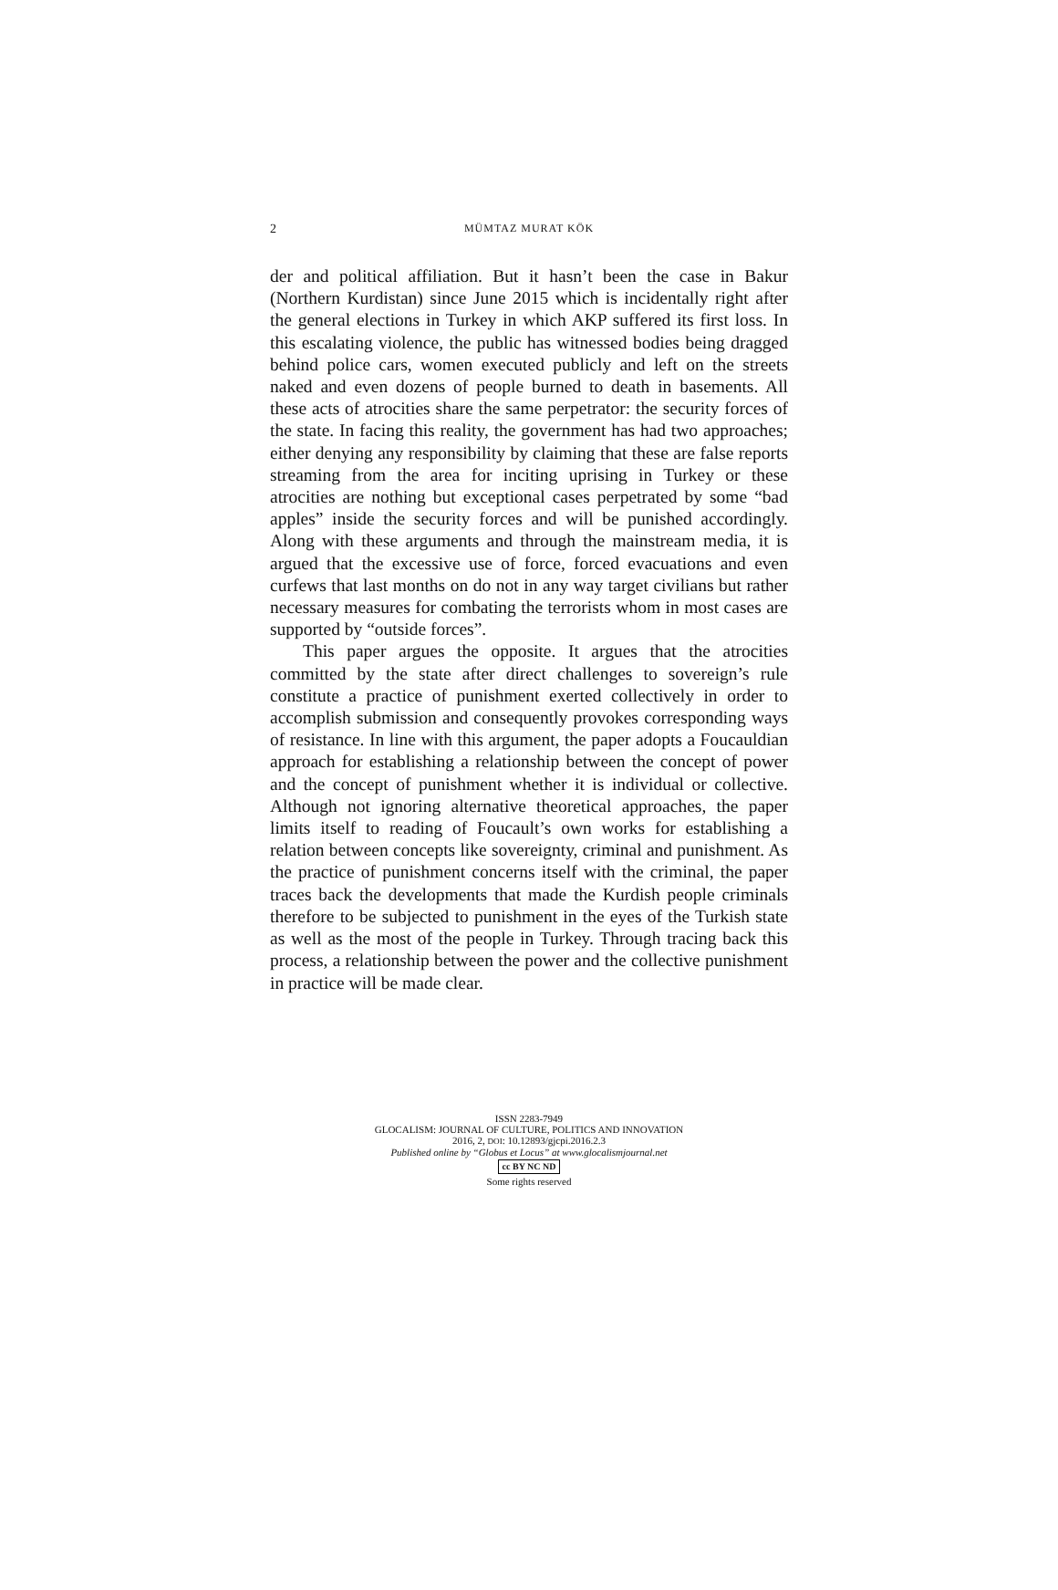2
MÜMTAZ MURAT KÖK
der and political affiliation. But it hasn’t been the case in Bakur (Northern Kurdistan) since June 2015 which is incidentally right after the general elections in Turkey in which AKP suffered its first loss. In this escalating violence, the public has witnessed bodies being dragged behind police cars, women executed publicly and left on the streets naked and even dozens of people burned to death in basements. All these acts of atrocities share the same perpetrator: the security forces of the state. In facing this reality, the government has had two approaches; either denying any responsibility by claiming that these are false reports streaming from the area for inciting uprising in Turkey or these atrocities are nothing but exceptional cases perpetrated by some “bad apples” inside the security forces and will be punished accordingly. Along with these arguments and through the mainstream media, it is argued that the excessive use of force, forced evacuations and even curfews that last months on do not in any way target civilians but rather necessary measures for combating the terrorists whom in most cases are supported by “outside forces”.
This paper argues the opposite. It argues that the atrocities committed by the state after direct challenges to sovereign’s rule constitute a practice of punishment exerted collectively in order to accomplish submission and consequently provokes corresponding ways of resistance. In line with this argument, the paper adopts a Foucauldian approach for establishing a relationship between the concept of power and the concept of punishment whether it is individual or collective. Although not ignoring alternative theoretical approaches, the paper limits itself to reading of Foucault’s own works for establishing a relation between concepts like sovereignty, criminal and punishment. As the practice of punishment concerns itself with the criminal, the paper traces back the developments that made the Kurdish people criminals therefore to be subjected to punishment in the eyes of the Turkish state as well as the most of the people in Turkey. Through tracing back this process, a relationship between the power and the collective punishment in practice will be made clear.
ISSN 2283-7949
GLOCALISM: JOURNAL OF CULTURE, POLITICS AND INNOVATION
2016, 2, DOI: 10.12893/gjcpi.2016.2.3
Published online by “Globus et Locus” at www.glocalismjournal.net
cc BY NC ND
Some rights reserved